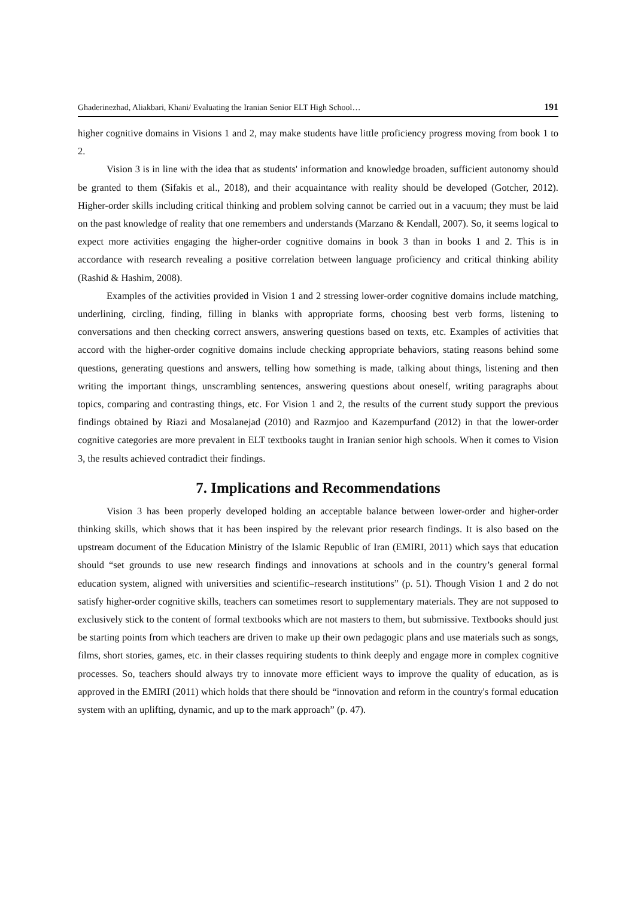Ghaderinezhad, Aliakbari, Khani/ Evaluating the Iranian Senior ELT High School… 191
higher cognitive domains in Visions 1 and 2, may make students have little proficiency progress moving from book 1 to 2.
Vision 3 is in line with the idea that as students' information and knowledge broaden, sufficient autonomy should be granted to them (Sifakis et al., 2018), and their acquaintance with reality should be developed (Gotcher, 2012). Higher-order skills including critical thinking and problem solving cannot be carried out in a vacuum; they must be laid on the past knowledge of reality that one remembers and understands (Marzano & Kendall, 2007). So, it seems logical to expect more activities engaging the higher-order cognitive domains in book 3 than in books 1 and 2. This is in accordance with research revealing a positive correlation between language proficiency and critical thinking ability (Rashid & Hashim, 2008).
Examples of the activities provided in Vision 1 and 2 stressing lower-order cognitive domains include matching, underlining, circling, finding, filling in blanks with appropriate forms, choosing best verb forms, listening to conversations and then checking correct answers, answering questions based on texts, etc. Examples of activities that accord with the higher-order cognitive domains include checking appropriate behaviors, stating reasons behind some questions, generating questions and answers, telling how something is made, talking about things, listening and then writing the important things, unscrambling sentences, answering questions about oneself, writing paragraphs about topics, comparing and contrasting things, etc. For Vision 1 and 2, the results of the current study support the previous findings obtained by Riazi and Mosalanejad (2010) and Razmjoo and Kazempurfand (2012) in that the lower-order cognitive categories are more prevalent in ELT textbooks taught in Iranian senior high schools. When it comes to Vision 3, the results achieved contradict their findings.
7. Implications and Recommendations
Vision 3 has been properly developed holding an acceptable balance between lower-order and higher-order thinking skills, which shows that it has been inspired by the relevant prior research findings. It is also based on the upstream document of the Education Ministry of the Islamic Republic of Iran (EMIRI, 2011) which says that education should “set grounds to use new research findings and innovations at schools and in the country’s general formal education system, aligned with universities and scientific–research institutions” (p. 51). Though Vision 1 and 2 do not satisfy higher-order cognitive skills, teachers can sometimes resort to supplementary materials. They are not supposed to exclusively stick to the content of formal textbooks which are not masters to them, but submissive. Textbooks should just be starting points from which teachers are driven to make up their own pedagogic plans and use materials such as songs, films, short stories, games, etc. in their classes requiring students to think deeply and engage more in complex cognitive processes. So, teachers should always try to innovate more efficient ways to improve the quality of education, as is approved in the EMIRI (2011) which holds that there should be “innovation and reform in the country's formal education system with an uplifting, dynamic, and up to the mark approach” (p. 47).